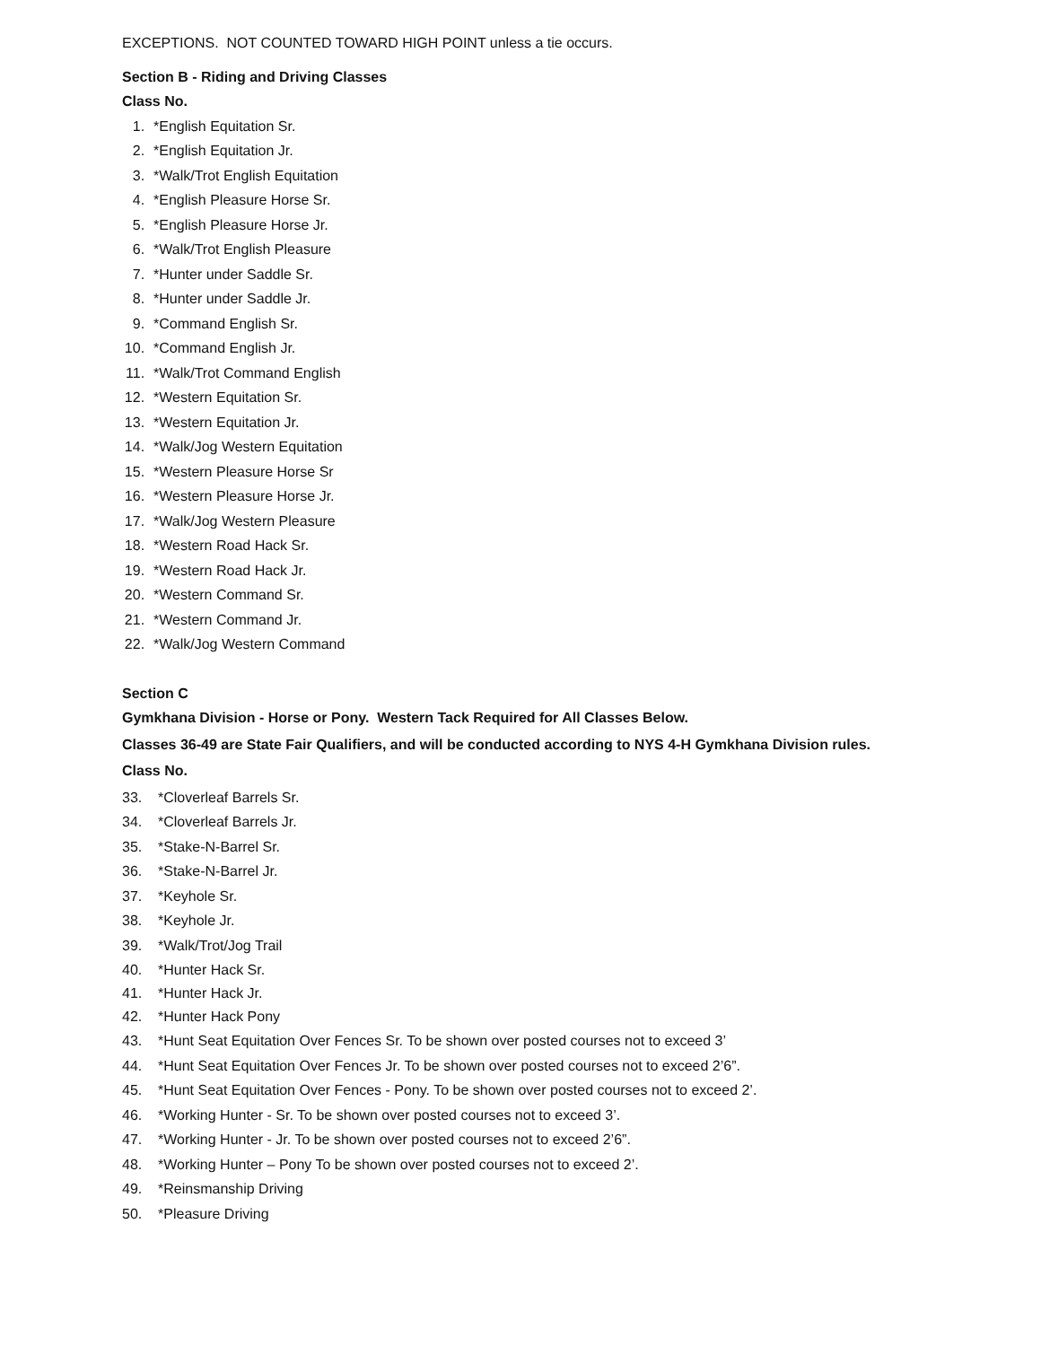EXCEPTIONS. NOT COUNTED TOWARD HIGH POINT unless a tie occurs.
Section B - Riding and Driving Classes
Class No.
1. *English Equitation Sr.
2. *English Equitation Jr.
3. *Walk/Trot English Equitation
4. *English Pleasure Horse Sr.
5. *English Pleasure Horse Jr.
6. *Walk/Trot English Pleasure
7. *Hunter under Saddle Sr.
8. *Hunter under Saddle Jr.
9. *Command English Sr.
10. *Command English Jr.
11. *Walk/Trot Command English
12. *Western Equitation Sr.
13. *Western Equitation Jr.
14. *Walk/Jog Western Equitation
15. *Western Pleasure Horse Sr
16. *Western Pleasure Horse Jr.
17. *Walk/Jog Western Pleasure
18. *Western Road Hack Sr.
19. *Western Road Hack Jr.
20. *Western Command Sr.
21. *Western Command Jr.
22. *Walk/Jog Western Command
Section C
Gymkhana Division - Horse or Pony. Western Tack Required for All Classes Below.
Classes 36-49 are State Fair Qualifiers, and will be conducted according to NYS 4-H Gymkhana Division rules.
Class No.
33. *Cloverleaf Barrels Sr.
34. *Cloverleaf Barrels Jr.
35. *Stake-N-Barrel Sr.
36. *Stake-N-Barrel Jr.
37. *Keyhole Sr.
38. *Keyhole Jr.
39. *Walk/Trot/Jog Trail
40. *Hunter Hack Sr.
41. *Hunter Hack Jr.
42. *Hunter Hack Pony
43. *Hunt Seat Equitation Over Fences Sr. To be shown over posted courses not to exceed 3’
44. *Hunt Seat Equitation Over Fences Jr. To be shown over posted courses not to exceed 2’6”.
45. *Hunt Seat Equitation Over Fences - Pony. To be shown over posted courses not to exceed 2’.
46. *Working Hunter - Sr. To be shown over posted courses not to exceed 3’.
47. *Working Hunter - Jr. To be shown over posted courses not to exceed 2’6”.
48. *Working Hunter – Pony To be shown over posted courses not to exceed 2’.
49. *Reinsmanship Driving
50. *Pleasure Driving